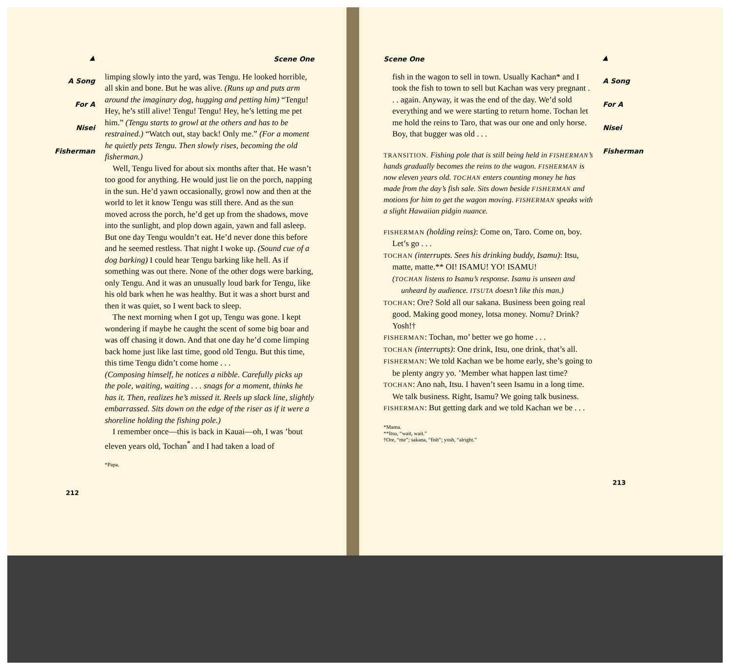▲
A Song
For A
Nisei
Fisherman
Scene One
limping slowly into the yard, was Tengu. He looked horrible, all skin and bone. But he was alive. (Runs up and puts arm around the imaginary dog, hugging and petting him) “Tengu! Hey, he’s still alive! Tengu! Tengu! Hey, he’s letting me pet him.” (Tengu starts to growl at the others and has to be restrained.) “Watch out, stay back! Only me.” (For a moment he quietly pets Tengu. Then slowly rises, becoming the old fisherman.)
Well, Tengu lived for about six months after that. He wasn’t too good for anything. He would just lie on the porch, napping in the sun. He’d yawn occasionally, growl now and then at the world to let it know Tengu was still there. And as the sun moved across the porch, he’d get up from the shadows, move into the sunlight, and plop down again, yawn and fall asleep. But one day Tengu wouldn’t eat. He’d never done this before and he seemed restless. That night I woke up. (Sound cue of a dog barking) I could hear Tengu barking like hell. As if something was out there. None of the other dogs were barking, only Tengu. And it was an unusually loud bark for Tengu, like his old bark when he was healthy. But it was a short burst and then it was quiet, so I went back to sleep.
The next morning when I got up, Tengu was gone. I kept wondering if maybe he caught the scent of some big boar and was off chasing it down. And that one day he’d come limping back home just like last time, good old Tengu. But this time, this time Tengu didn’t come home . . .
(Composing himself, he notices a nibble. Carefully picks up the pole, waiting, waiting . . . snags for a moment, thinks he has it. Then, realizes he’s missed it. Reels up slack line, slightly embarrassed. Sits down on the edge of the riser as if it were a shoreline holding the fishing pole.)
I remember once—this is back in Kauai—oh, I was ’bout eleven years old, Tochan<sup>*</sup> and I had taken a load of
*Papa.
212
Scene One
fish in the wagon to sell in town. Usually Kachan* and I took the fish to town to sell but Kachan was very pregnant . . . again. Anyway, it was the end of the day. We’d sold everything and we were starting to return home. Tochan let me hold the reins to Taro, that was our one and only horse. Boy, that bugger was old . . .
TRANSITION. Fishing pole that is still being held in FISHERMAN’s hands gradually becomes the reins to the wagon. FISHERMAN is now eleven years old. TOCHAN enters counting money he has made from the day’s fish sale. Sits down beside FISHERMAN and motions for him to get the wagon moving. FISHERMAN speaks with a slight Hawaiian pidgin nuance.
FISHERMAN (holding reins): Come on, Taro. Come on, boy. Let’s go . . .
TOCHAN (interrupts. Sees his drinking buddy, Isamu): Itsu, matte, matte.** OI! ISAMU! YO! ISAMU!
(TOCHAN listens to Isamu’s response. Isamu is unseen and unheard by audience. ITSUTA doesn’t like this man.)
TOCHAN: Ore? Sold all our sakana. Business been going real good. Making good money, lotsa money. Nomu? Drink? Yosh!†
FISHERMAN: Tochan, mo’ better we go home . . .
TOCHAN (interrupts): One drink, Itsu, one drink, that’s all.
FISHERMAN: We told Kachan we be home early, she’s going to be plenty angry yo. ’Member what happen last time?
TOCHAN: Ano nah, Itsu. I haven’t seen Isamu in a long time. We talk business. Right, Isamu? We going talk business.
FISHERMAN: But getting dark and we told Kachan we be . . .
*Mama.
**Itsu, “wait, wait.”
†Ore, “me”; sakana, “fish”; yosh, “alright.”
213
▲
A Song
For A
Nisei
Fisherman